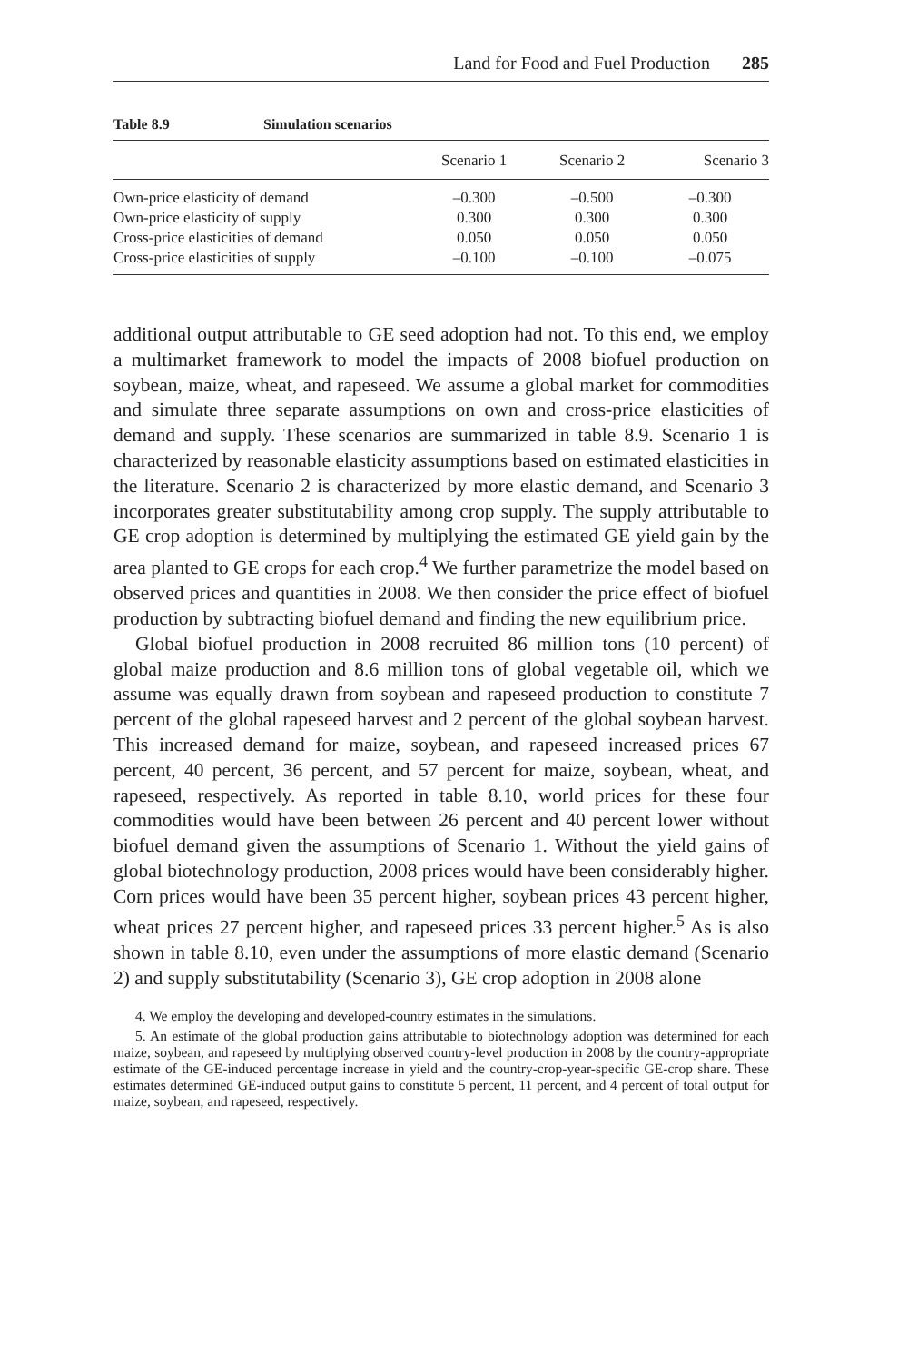Land for Food and Fuel Production 285
Table 8.9 Simulation scenarios
| | Scenario 1 | Scenario 2 | Scenario 3 |
| --- | --- | --- | --- |
| Own-price elasticity of demand | –0.300 | –0.500 | –0.300 |
| Own-price elasticity of supply | 0.300 | 0.300 | 0.300 |
| Cross-price elasticities of demand | 0.050 | 0.050 | 0.050 |
| Cross-price elasticities of supply | –0.100 | –0.100 | –0.075 |
additional output attributable to GE seed adoption had not. To this end, we employ a multimarket framework to model the impacts of 2008 biofuel production on soybean, maize, wheat, and rapeseed. We assume a global market for commodities and simulate three separate assumptions on own and cross-price elasticities of demand and supply. These scenarios are summarized in table 8.9. Scenario 1 is characterized by reasonable elasticity assumptions based on estimated elasticities in the literature. Scenario 2 is characterized by more elastic demand, and Scenario 3 incorporates greater substitutability among crop supply. The supply attributable to GE crop adoption is determined by multiplying the estimated GE yield gain by the area planted to GE crops for each crop.<sup>4</sup> We further parametrize the model based on observed prices and quantities in 2008. We then consider the price effect of biofuel production by subtracting biofuel demand and finding the new equilibrium price.
Global biofuel production in 2008 recruited 86 million tons (10 percent) of global maize production and 8.6 million tons of global vegetable oil, which we assume was equally drawn from soybean and rapeseed production to constitute 7 percent of the global rapeseed harvest and 2 percent of the global soybean harvest. This increased demand for maize, soybean, and rapeseed increased prices 67 percent, 40 percent, 36 percent, and 57 percent for maize, soybean, wheat, and rapeseed, respectively. As reported in table 8.10, world prices for these four commodities would have been between 26 percent and 40 percent lower without biofuel demand given the assumptions of Scenario 1. Without the yield gains of global biotechnology production, 2008 prices would have been considerably higher. Corn prices would have been 35 percent higher, soybean prices 43 percent higher, wheat prices 27 percent higher, and rapeseed prices 33 percent higher.<sup>5</sup> As is also shown in table 8.10, even under the assumptions of more elastic demand (Scenario 2) and supply substitutability (Scenario 3), GE crop adoption in 2008 alone
4. We employ the developing and developed-country estimates in the simulations.
5. An estimate of the global production gains attributable to biotechnology adoption was determined for each maize, soybean, and rapeseed by multiplying observed country-level production in 2008 by the country-appropriate estimate of the GE-induced percentage increase in yield and the country-crop-year-specific GE-crop share. These estimates determined GE-induced output gains to constitute 5 percent, 11 percent, and 4 percent of total output for maize, soybean, and rapeseed, respectively.